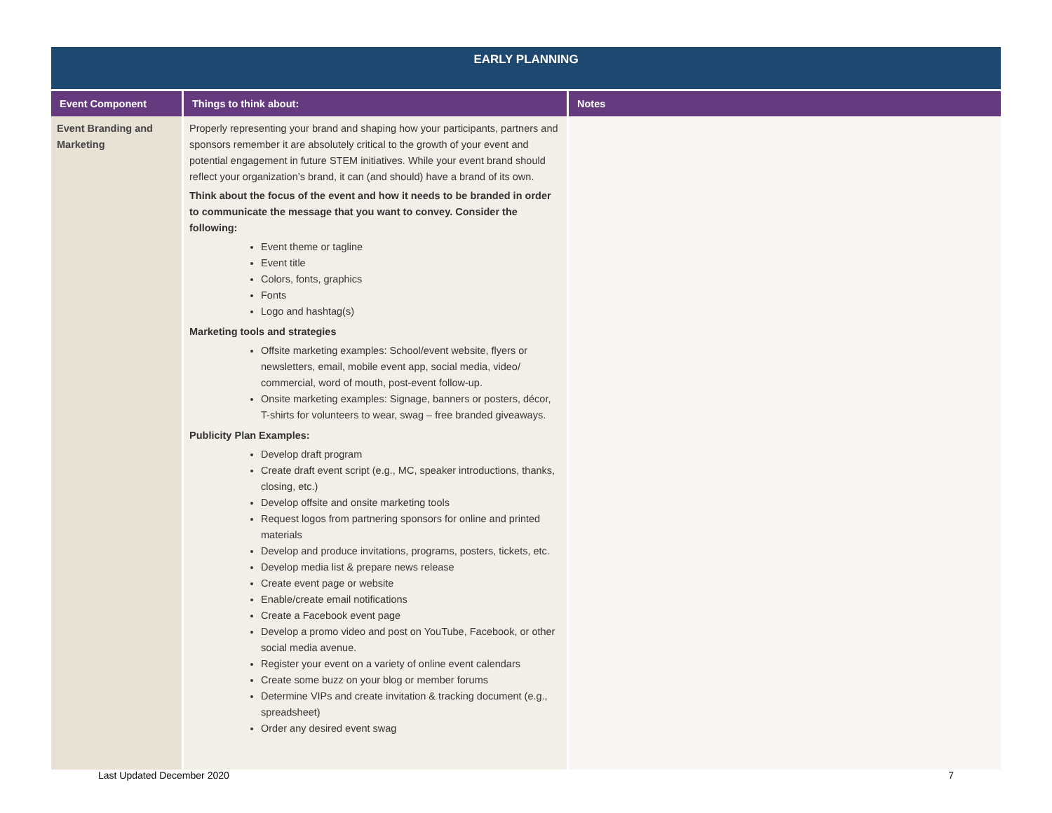| EARLY PLANNING | | |
| Event Component | Things to think about: | Notes |
| Event Branding and Marketing | Properly representing your brand and shaping how your participants, partners and sponsors remember it are absolutely critical to the growth of your event and potential engagement in future STEM initiatives. While your event brand should reflect your organization’s brand, it can (and should) have a brand of its own. Think about the focus of the event and how it needs to be branded in order to communicate the message that you want to convey. Consider the following: Event theme or tagline Event title Colors, fonts, graphics Fonts Logo and hashtag(s) Marketing tools and strategies Offsite marketing examples: School/event website, flyers or newsletters, email, mobile event app, social media, video/ commercial, word of mouth, post-event follow-up. Onsite marketing examples: Signage, banners or posters, décor, T-shirts for volunteers to wear, swag – free branded giveaways. Publicity Plan Examples: Develop draft program Create draft event script (e.g., MC, speaker introductions, thanks, closing, etc.) Develop offsite and onsite marketing tools Request logos from partnering sponsors for online and printed materials Develop and produce invitations, programs, posters, tickets, etc. Develop media list & prepare news release Create event page or website Enable/create email notifications Create a Facebook event page Develop a promo video and post on YouTube, Facebook, or other social media avenue. Register your event on a variety of online event calendars Create some buzz on your blog or member forums Determine VIPs and create invitation & tracking document (e.g., spreadsheet) Order any desired event swag | |
Last Updated December 2020 7